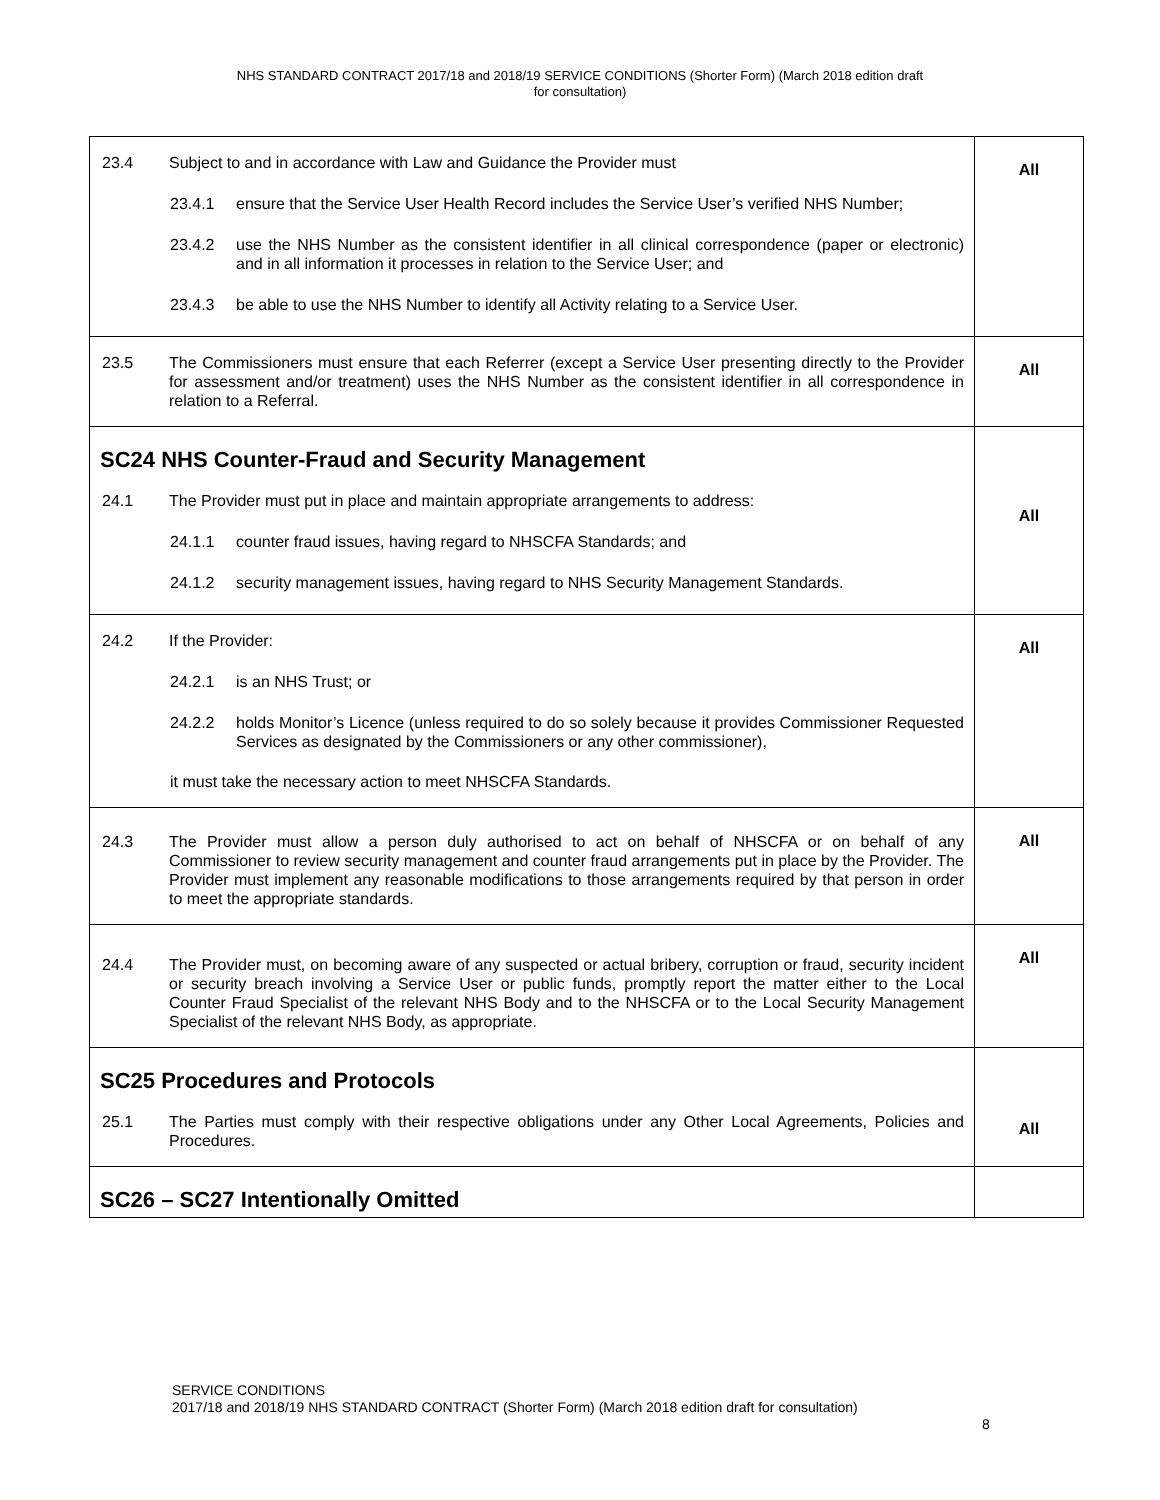NHS STANDARD CONTRACT 2017/18 and 2018/19 SERVICE CONDITIONS (Shorter Form) (March 2018 edition draft
for consultation)
| 23.4 Subject to and in accordance with Law and Guidance the Provider must 23.4.1 ensure that the Service User Health Record includes the Service User’s verified NHS Number; 23.4.2 use the NHS Number as the consistent identifier in all clinical correspondence (paper or electronic) and in all information it processes in relation to the Service User; and 23.4.3 be able to use the NHS Number to identify all Activity relating to a Service User. | All |
| 23.5 The Commissioners must ensure that each Referrer (except a Service User presenting directly to the Provider for assessment and/or treatment) uses the NHS Number as the consistent identifier in all correspondence in relation to a Referral. | All |
| SC24 NHS Counter-Fraud and Security Management 24.1 The Provider must put in place and maintain appropriate arrangements to address: 24.1.1 counter fraud issues, having regard to NHSCFA Standards; and 24.1.2 security management issues, having regard to NHS Security Management Standards. | All |
| 24.2 If the Provider: 24.2.1 is an NHS Trust; or 24.2.2 holds Monitor’s Licence (unless required to do so solely because it provides Commissioner Requested Services as designated by the Commissioners or any other commissioner), it must take the necessary action to meet NHSCFA Standards. | All |
| 24.3 The Provider must allow a person duly authorised to act on behalf of NHSCFA or on behalf of any Commissioner to review security management and counter fraud arrangements put in place by the Provider. The Provider must implement any reasonable modifications to those arrangements required by that person in order to meet the appropriate standards. | All |
| 24.4 The Provider must, on becoming aware of any suspected or actual bribery, corruption or fraud, security incident or security breach involving a Service User or public funds, promptly report the matter either to the Local Counter Fraud Specialist of the relevant NHS Body and to the NHSCFA or to the Local Security Management Specialist of the relevant NHS Body, as appropriate. | All |
| SC25 Procedures and Protocols 25.1 The Parties must comply with their respective obligations under any Other Local Agreements, Policies and Procedures. | All |
| SC26 – SC27 Intentionally Omitted | |
SERVICE CONDITIONS
2017/18 and 2018/19 NHS STANDARD CONTRACT (Shorter Form) (March 2018 edition draft for consultation)
8